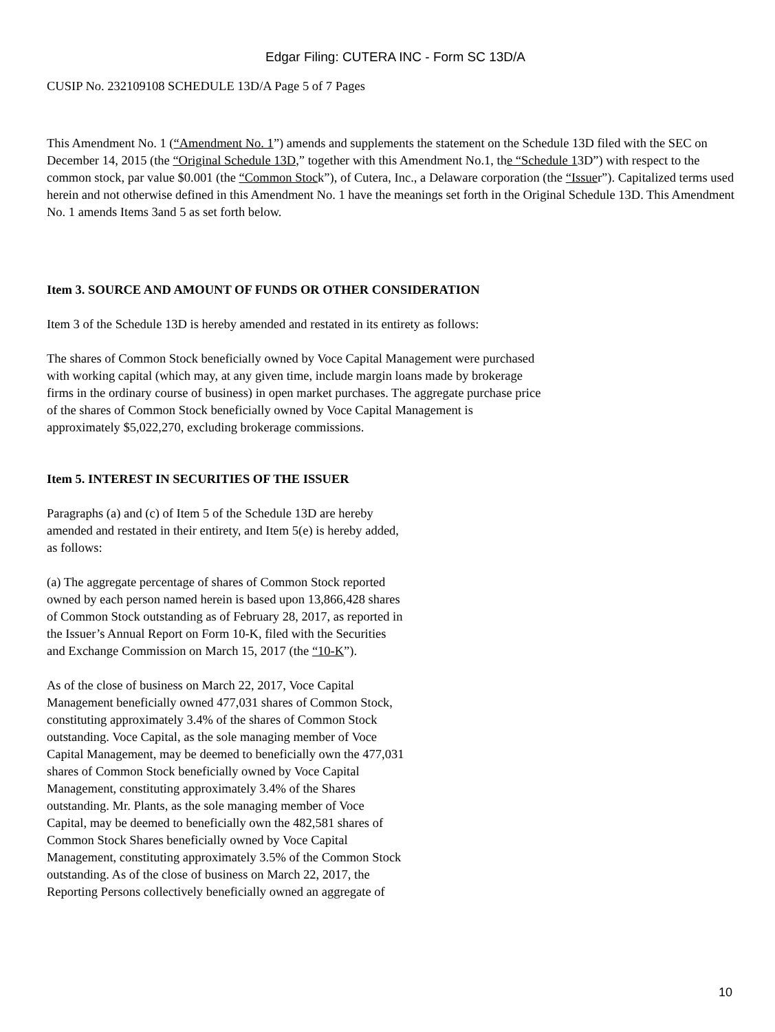Edgar Filing: CUTERA INC - Form SC 13D/A
CUSIP No. 232109108 SCHEDULE 13D/A Page 5 of 7 Pages
This Amendment No. 1 (“Amendment No. 1”) amends and supplements the statement on the Schedule 13D filed with the SEC on December 14, 2015 (the “Original Schedule 13D,” together with this Amendment No.1, the “Schedule 13D”) with respect to the common stock, par value $0.001 (the “Common Stock”), of Cutera, Inc., a Delaware corporation (the “Issuer”). Capitalized terms used herein and not otherwise defined in this Amendment No. 1 have the meanings set forth in the Original Schedule 13D. This Amendment No. 1 amends Items 3and 5 as set forth below.
Item 3. SOURCE AND AMOUNT OF FUNDS OR OTHER CONSIDERATION
Item 3 of the Schedule 13D is hereby amended and restated in its entirety as follows:
The shares of Common Stock beneficially owned by Voce Capital Management were purchased with working capital (which may, at any given time, include margin loans made by brokerage firms in the ordinary course of business) in open market purchases. The aggregate purchase price of the shares of Common Stock beneficially owned by Voce Capital Management is approximately $5,022,270, excluding brokerage commissions.
Item 5. INTEREST IN SECURITIES OF THE ISSUER
Paragraphs (a) and (c) of Item 5 of the Schedule 13D are hereby amended and restated in their entirety, and Item 5(e) is hereby added, as follows:
(a) The aggregate percentage of shares of Common Stock reported owned by each person named herein is based upon 13,866,428 shares of Common Stock outstanding as of February 28, 2017, as reported in the Issuer’s Annual Report on Form 10-K, filed with the Securities and Exchange Commission on March 15, 2017 (the “10-K”).
As of the close of business on March 22, 2017, Voce Capital Management beneficially owned 477,031 shares of Common Stock, constituting approximately 3.4% of the shares of Common Stock outstanding. Voce Capital, as the sole managing member of Voce Capital Management, may be deemed to beneficially own the 477,031 shares of Common Stock beneficially owned by Voce Capital Management, constituting approximately 3.4% of the Shares outstanding. Mr. Plants, as the sole managing member of Voce Capital, may be deemed to beneficially own the 482,581 shares of Common Stock Shares beneficially owned by Voce Capital Management, constituting approximately 3.5% of the Common Stock outstanding. As of the close of business on March 22, 2017, the Reporting Persons collectively beneficially owned an aggregate of
10